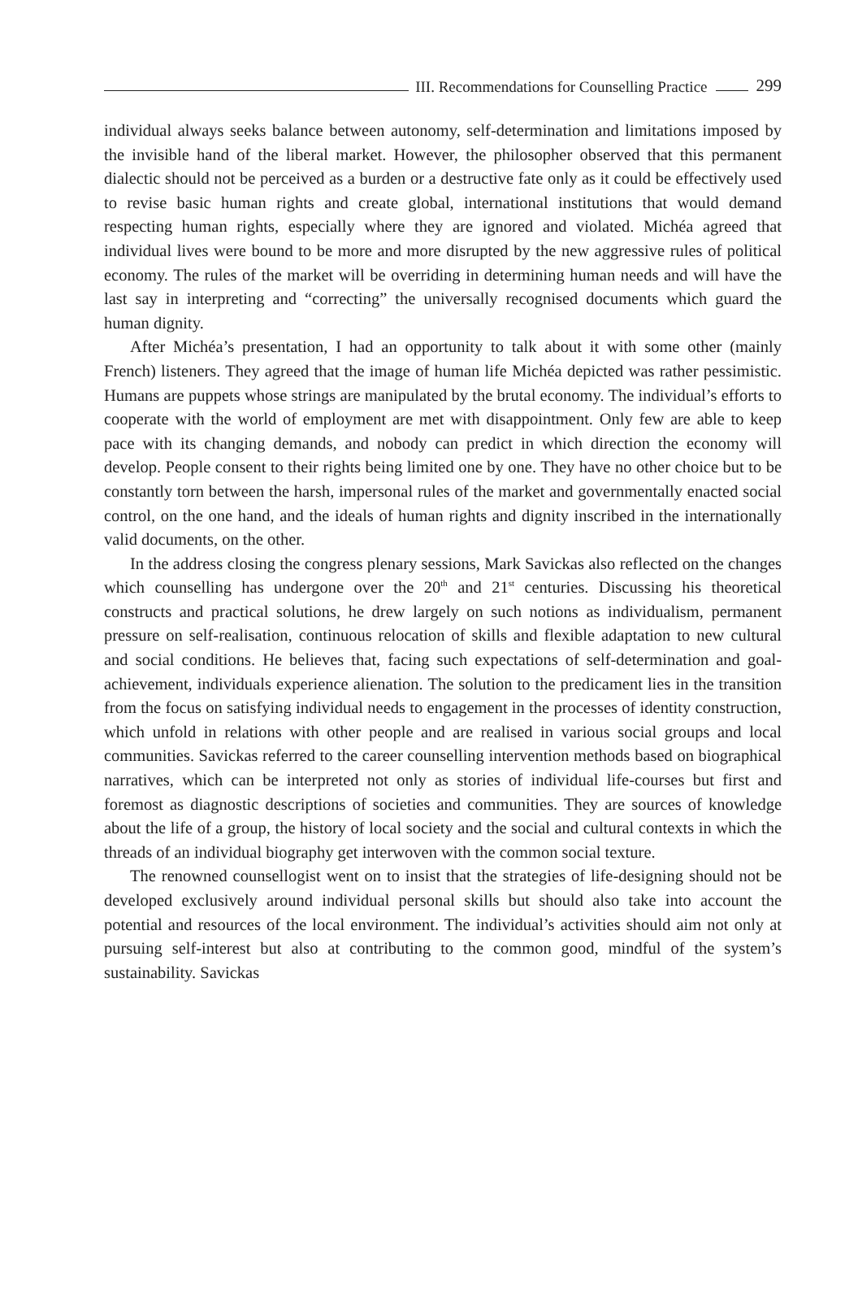III. Recommendations for Counselling Practice
299
individual always seeks balance between autonomy, self-determination and limitations imposed by the invisible hand of the liberal market. However, the philosopher observed that this permanent dialectic should not be perceived as a burden or a destructive fate only as it could be effectively used to revise basic human rights and create global, international institutions that would demand respecting human rights, especially where they are ignored and violated. Michéa agreed that individual lives were bound to be more and more disrupted by the new aggressive rules of political economy. The rules of the market will be overriding in determining human needs and will have the last say in interpreting and “correcting” the universally recognised documents which guard the human dignity.
After Michéa’s presentation, I had an opportunity to talk about it with some other (mainly French) listeners. They agreed that the image of human life Michéa depicted was rather pessimistic. Humans are puppets whose strings are manipulated by the brutal economy. The individual’s efforts to cooperate with the world of employment are met with disappointment. Only few are able to keep pace with its changing demands, and nobody can predict in which direction the economy will develop. People consent to their rights being limited one by one. They have no other choice but to be constantly torn between the harsh, impersonal rules of the market and governmentally enacted social control, on the one hand, and the ideals of human rights and dignity inscribed in the internationally valid documents, on the other.
In the address closing the congress plenary sessions, Mark Savickas also reflected on the changes which counselling has undergone over the 20<sup>th</sup> and 21<sup>st</sup> centuries. Discussing his theoretical constructs and practical solutions, he drew largely on such notions as individualism, permanent pressure on self-realisation, continuous relocation of skills and flexible adaptation to new cultural and social conditions. He believes that, facing such expectations of self-determination and goal-achievement, individuals experience alienation. The solution to the predicament lies in the transition from the focus on satisfying individual needs to engagement in the processes of identity construction, which unfold in relations with other people and are realised in various social groups and local communities. Savickas referred to the career counselling intervention methods based on biographical narratives, which can be interpreted not only as stories of individual life-courses but first and foremost as diagnostic descriptions of societies and communities. They are sources of knowledge about the life of a group, the history of local society and the social and cultural contexts in which the threads of an individual biography get interwoven with the common social texture.
The renowned counsellogist went on to insist that the strategies of life-designing should not be developed exclusively around individual personal skills but should also take into account the potential and resources of the local environment. The individual’s activities should aim not only at pursuing self-interest but also at contributing to the common good, mindful of the system’s sustainability. Savickas